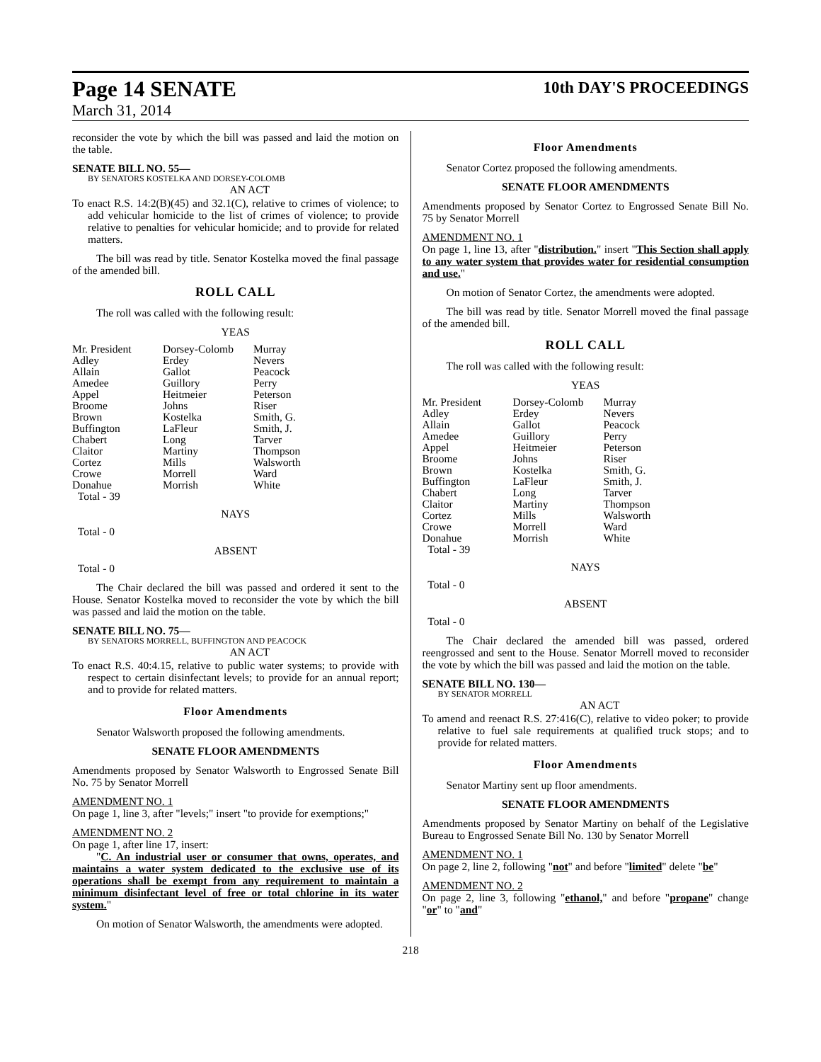Page 14 SENATE
March 31, 2014
10th DAY'S PROCEEDINGS
reconsider the vote by which the bill was passed and laid the motion on the table.
SENATE BILL NO. 55—
BY SENATORS KOSTELKA AND DORSEY-COLOMB
AN ACT
To enact R.S. 14:2(B)(45) and 32.1(C), relative to crimes of violence; to add vehicular homicide to the list of crimes of violence; to provide relative to penalties for vehicular homicide; and to provide for related matters.
The bill was read by title. Senator Kostelka moved the final passage of the amended bill.
ROLL CALL
The roll was called with the following result:
YEAS
| Mr. President | Dorsey-Colomb | Murray |
| Adley | Erdey | Nevers |
| Allain | Gallot | Peacock |
| Amedee | Guillory | Perry |
| Appel | Heitmeier | Peterson |
| Broome | Johns | Riser |
| Brown | Kostelka | Smith, G. |
| Buffington | LaFleur | Smith, J. |
| Chabert | Long | Tarver |
| Claitor | Martiny | Thompson |
| Cortez | Mills | Walsworth |
| Crowe | Morrell | Ward |
| Donahue | Morrish | White |
| Total - 39 | | |
NAYS
Total - 0
ABSENT
Total - 0
The Chair declared the bill was passed and ordered it sent to the House. Senator Kostelka moved to reconsider the vote by which the bill was passed and laid the motion on the table.
SENATE BILL NO. 75—
BY SENATORS MORRELL, BUFFINGTON AND PEACOCK
AN ACT
To enact R.S. 40:4.15, relative to public water systems; to provide with respect to certain disinfectant levels; to provide for an annual report; and to provide for related matters.
Floor Amendments
Senator Walsworth proposed the following amendments.
SENATE FLOOR AMENDMENTS
Amendments proposed by Senator Walsworth to Engrossed Senate Bill No. 75 by Senator Morrell
AMENDMENT NO. 1
On page 1, line 3, after "levels;" insert "to provide for exemptions;"
AMENDMENT NO. 2
On page 1, after line 17, insert:
"C. An industrial user or consumer that owns, operates, and maintains a water system dedicated to the exclusive use of its operations shall be exempt from any requirement to maintain a minimum disinfectant level of free or total chlorine in its water system."
On motion of Senator Walsworth, the amendments were adopted.
Floor Amendments
Senator Cortez proposed the following amendments.
SENATE FLOOR AMENDMENTS
Amendments proposed by Senator Cortez to Engrossed Senate Bill No. 75 by Senator Morrell
AMENDMENT NO. 1
On page 1, line 13, after "distribution." insert "This Section shall apply to any water system that provides water for residential consumption and use."
On motion of Senator Cortez, the amendments were adopted.
The bill was read by title. Senator Morrell moved the final passage of the amended bill.
ROLL CALL
The roll was called with the following result:
YEAS
| Mr. President | Dorsey-Colomb | Murray |
| Adley | Erdey | Nevers |
| Allain | Gallot | Peacock |
| Amedee | Guillory | Perry |
| Appel | Heitmeier | Peterson |
| Broome | Johns | Riser |
| Brown | Kostelka | Smith, G. |
| Buffington | LaFleur | Smith, J. |
| Chabert | Long | Tarver |
| Claitor | Martiny | Thompson |
| Cortez | Mills | Walsworth |
| Crowe | Morrell | Ward |
| Donahue | Morrish | White |
| Total - 39 | | |
NAYS
Total - 0
ABSENT
Total - 0
The Chair declared the amended bill was passed, ordered reengrossed and sent to the House. Senator Morrell moved to reconsider the vote by which the bill was passed and laid the motion on the table.
SENATE BILL NO. 130—
BY SENATOR MORRELL
AN ACT
To amend and reenact R.S. 27:416(C), relative to video poker; to provide relative to fuel sale requirements at qualified truck stops; and to provide for related matters.
Floor Amendments
Senator Martiny sent up floor amendments.
SENATE FLOOR AMENDMENTS
Amendments proposed by Senator Martiny on behalf of the Legislative Bureau to Engrossed Senate Bill No. 130 by Senator Morrell
AMENDMENT NO. 1
On page 2, line 2, following "not" and before "limited" delete "be"
AMENDMENT NO. 2
On page 2, line 3, following "ethanol," and before "propane" change "or" to "and"
218